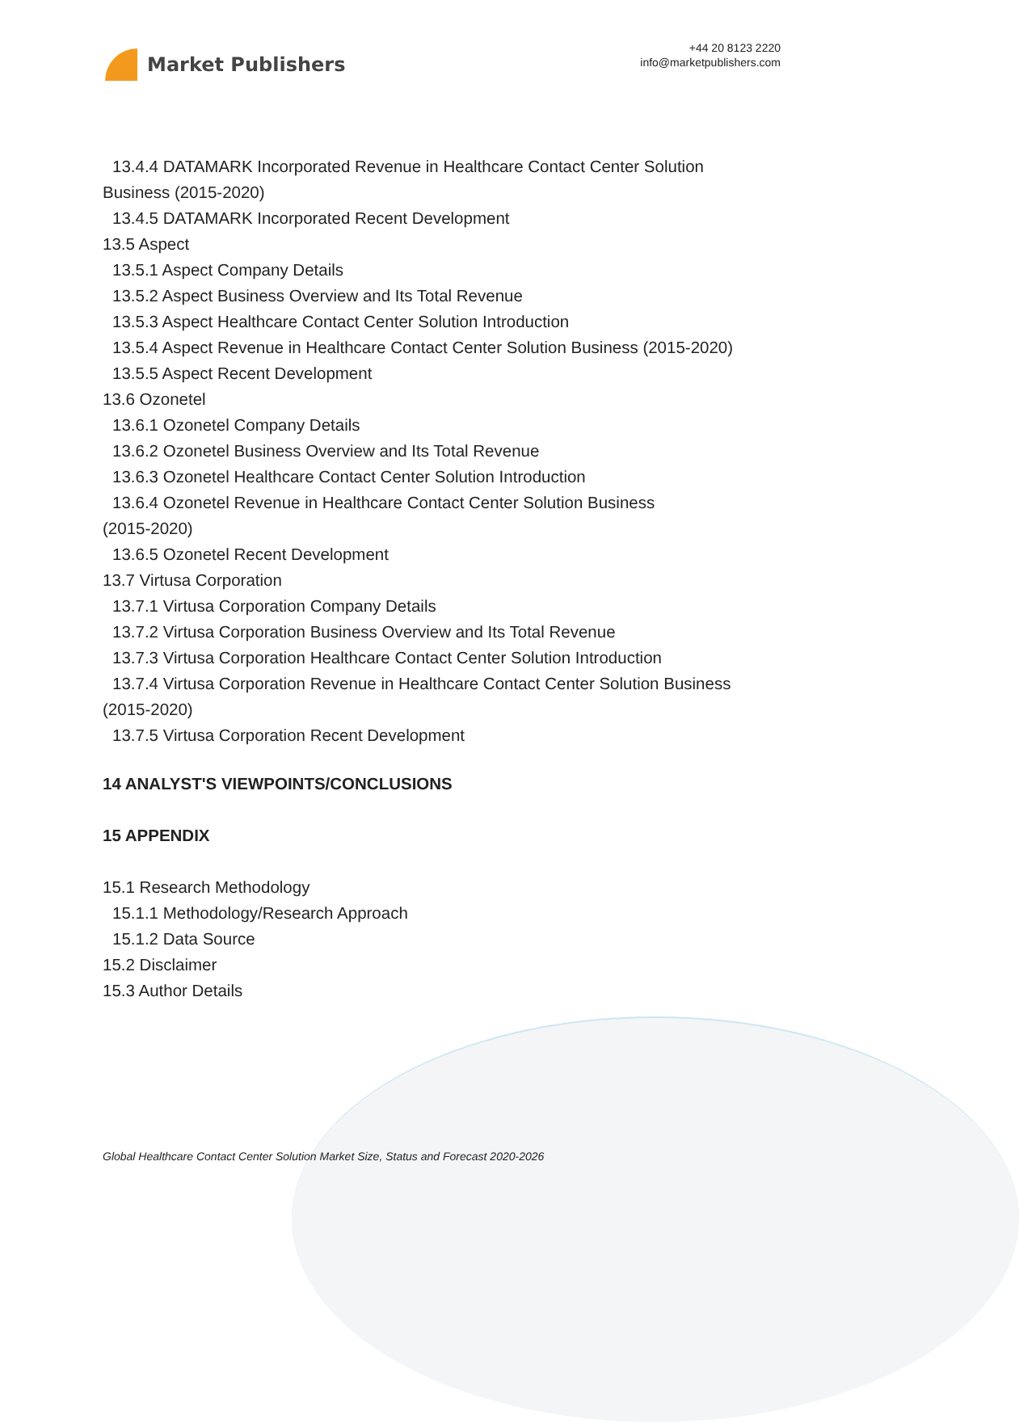Market Publishers
+44 20 8123 2220
info@marketpublishers.com
13.4.4 DATAMARK Incorporated Revenue in Healthcare Contact Center Solution
Business (2015-2020)
13.4.5 DATAMARK Incorporated Recent Development
13.5 Aspect
13.5.1 Aspect Company Details
13.5.2 Aspect Business Overview and Its Total Revenue
13.5.3 Aspect Healthcare Contact Center Solution Introduction
13.5.4 Aspect Revenue in Healthcare Contact Center Solution Business (2015-2020)
13.5.5 Aspect Recent Development
13.6 Ozonetel
13.6.1 Ozonetel Company Details
13.6.2 Ozonetel Business Overview and Its Total Revenue
13.6.3 Ozonetel Healthcare Contact Center Solution Introduction
13.6.4 Ozonetel Revenue in Healthcare Contact Center Solution Business
(2015-2020)
13.6.5 Ozonetel Recent Development
13.7 Virtusa Corporation
13.7.1 Virtusa Corporation Company Details
13.7.2 Virtusa Corporation Business Overview and Its Total Revenue
13.7.3 Virtusa Corporation Healthcare Contact Center Solution Introduction
13.7.4 Virtusa Corporation Revenue in Healthcare Contact Center Solution Business
(2015-2020)
13.7.5 Virtusa Corporation Recent Development
14 ANALYST'S VIEWPOINTS/CONCLUSIONS
15 APPENDIX
15.1 Research Methodology
15.1.1 Methodology/Research Approach
15.1.2 Data Source
15.2 Disclaimer
15.3 Author Details
Global Healthcare Contact Center Solution Market Size, Status and Forecast 2020-2026